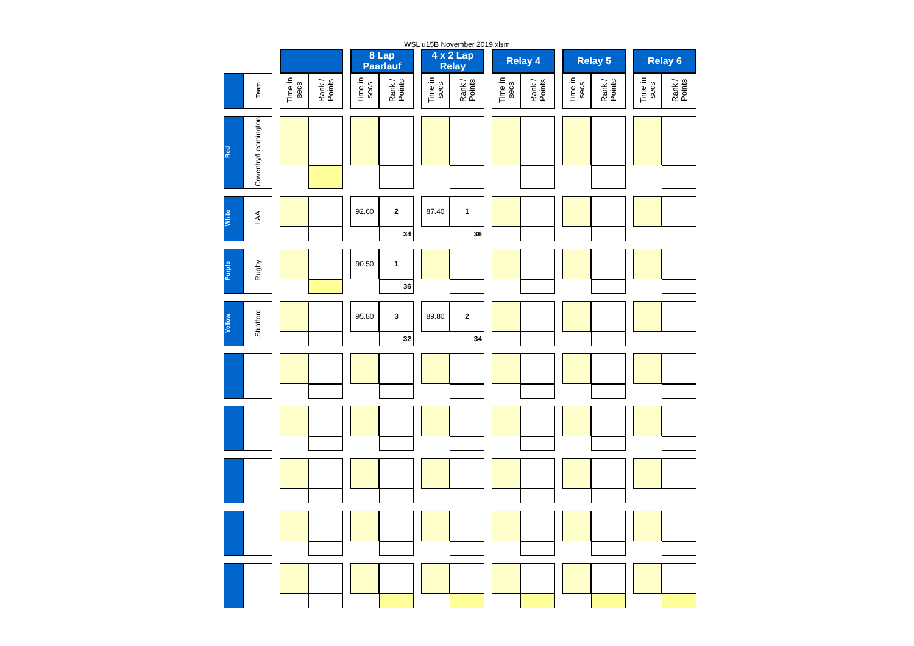WSL u15B November 2019.xlsm
| | | | | | | 8 Lap Paarlauf | | | 4 x 2 Lap Relay | | | Relay 4 | | | Relay 5 | | | Relay 6 | |
| | Team | | Time in secs | Rank / Points | | Time in secs | Rank / Points | | Time in secs | Rank / Points | | Time in secs | Rank / Points | | Time in secs | Rank / Points | | Time in secs | Rank / Points |
| Red | Coventry/Leamington | | | | | | | | | | | | | | | | | | |
| White | LAA | | | | | 92.60 | 2 | | 87.40 | 1 | | | | | | | | | |
| | | | | | | | 34 | | | 36 | | | | | | | | | |
| Purple | Rugby | | | | | 90.50 | 1 | | | | | | | | | | | | |
| | | | | | | | 36 | | | | | | | | | | | | |
| Yellow | Stratford | | | | | 95.80 | 3 | | 89.80 | 2 | | | | | | | | | |
| | | | | | | | 32 | | | 34 | | | | | | | | | |